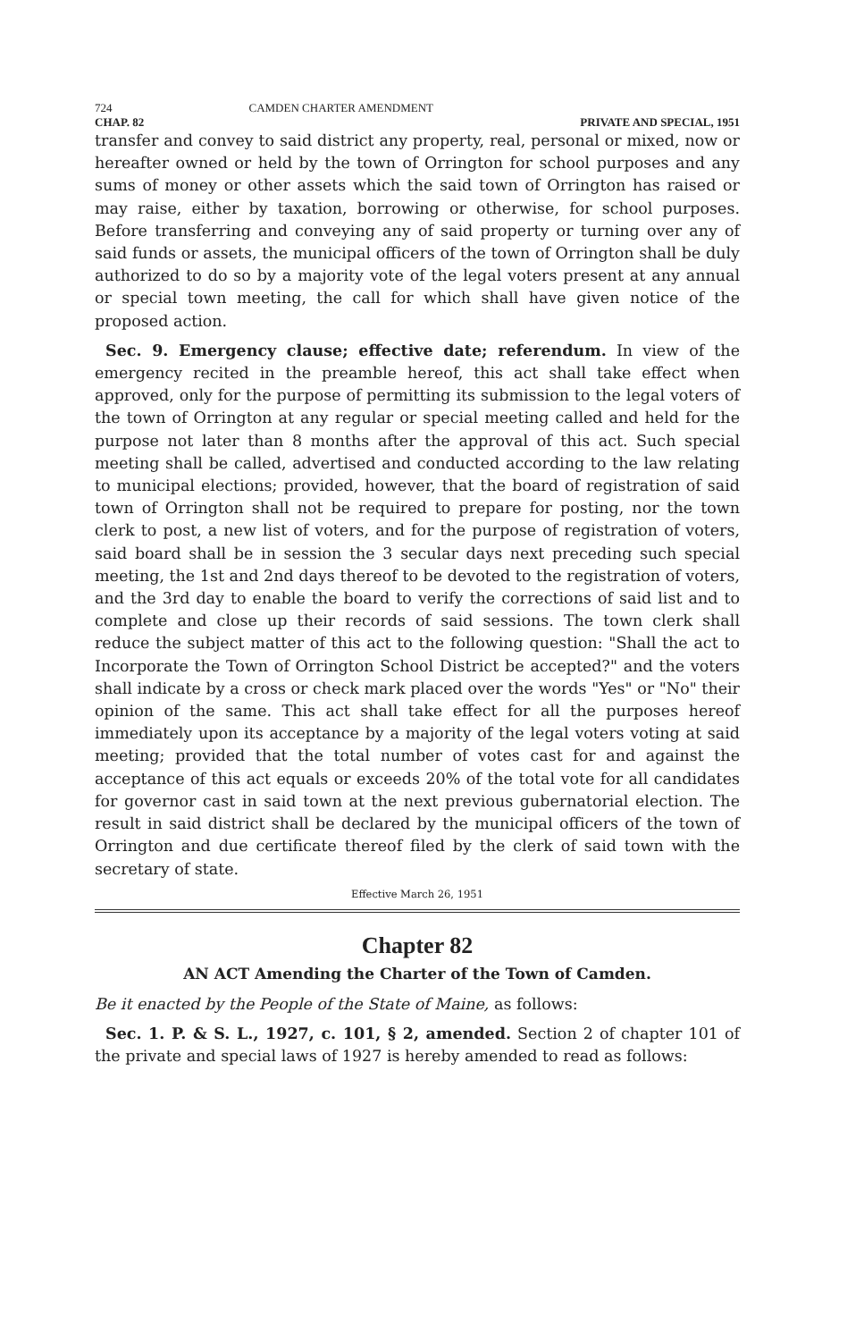724 CAMDEN CHARTER AMENDMENT
CHAP. 82 PRIVATE AND SPECIAL, 1951
transfer and convey to said district any property, real, personal or mixed, now or hereafter owned or held by the town of Orrington for school purposes and any sums of money or other assets which the said town of Orrington has raised or may raise, either by taxation, borrowing or otherwise, for school purposes. Before transferring and conveying any of said property or turning over any of said funds or assets, the municipal officers of the town of Orrington shall be duly authorized to do so by a majority vote of the legal voters present at any annual or special town meeting, the call for which shall have given notice of the proposed action.
Sec. 9. Emergency clause; effective date; referendum. In view of the emergency recited in the preamble hereof, this act shall take effect when approved, only for the purpose of permitting its submission to the legal voters of the town of Orrington at any regular or special meeting called and held for the purpose not later than 8 months after the approval of this act. Such special meeting shall be called, advertised and conducted according to the law relating to municipal elections; provided, however, that the board of registration of said town of Orrington shall not be required to prepare for posting, nor the town clerk to post, a new list of voters, and for the purpose of registration of voters, said board shall be in session the 3 secular days next preceding such special meeting, the 1st and 2nd days thereof to be devoted to the registration of voters, and the 3rd day to enable the board to verify the corrections of said list and to complete and close up their records of said sessions. The town clerk shall reduce the subject matter of this act to the following question: "Shall the act to Incorporate the Town of Orrington School District be accepted?" and the voters shall indicate by a cross or check mark placed over the words "Yes" or "No" their opinion of the same. This act shall take effect for all the purposes hereof immediately upon its acceptance by a majority of the legal voters voting at said meeting; provided that the total number of votes cast for and against the acceptance of this act equals or exceeds 20% of the total vote for all candidates for governor cast in said town at the next previous gubernatorial election. The result in said district shall be declared by the municipal officers of the town of Orrington and due certificate thereof filed by the clerk of said town with the secretary of state.
Effective March 26, 1951
Chapter 82
AN ACT Amending the Charter of the Town of Camden.
Be it enacted by the People of the State of Maine, as follows:
Sec. 1. P. & S. L., 1927, c. 101, § 2, amended. Section 2 of chapter 101 of the private and special laws of 1927 is hereby amended to read as follows: